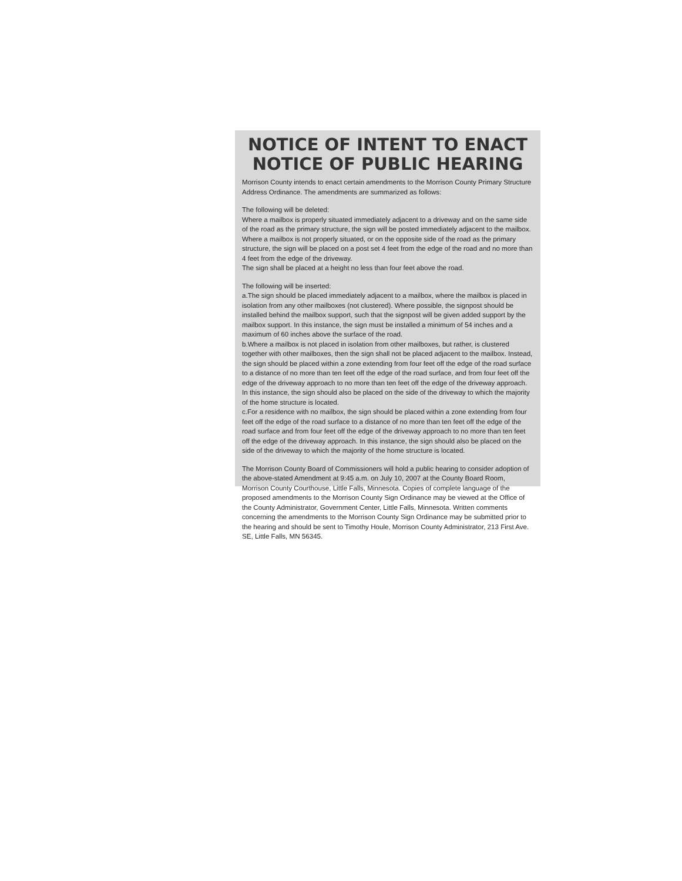NOTICE OF INTENT TO ENACT
NOTICE OF PUBLIC HEARING
Morrison County intends to enact certain amendments to the Morrison County Primary Structure Address Ordinance. The amendments are summarized as follows:
The following will be deleted:
Where a mailbox is properly situated immediately adjacent to a driveway and on the same side of the road as the primary structure, the sign will be posted immediately adjacent to the mailbox.
Where a mailbox is not properly situated, or on the opposite side of the road as the primary structure, the sign will be placed on a post set 4 feet from the edge of the road and no more than 4 feet from the edge of the driveway.
The sign shall be placed at a height no less than four feet above the road.
The following will be inserted:
a.The sign should be placed immediately adjacent to a mailbox, where the mailbox is placed in isolation from any other mailboxes (not clustered). Where possible, the signpost should be installed behind the mailbox support, such that the signpost will be given added support by the mailbox support. In this instance, the sign must be installed a minimum of 54 inches and a maximum of 60 inches above the surface of the road.
b.Where a mailbox is not placed in isolation from other mailboxes, but rather, is clustered together with other mailboxes, then the sign shall not be placed adjacent to the mailbox. Instead, the sign should be placed within a zone extending from four feet off the edge of the road surface to a distance of no more than ten feet off the edge of the road surface, and from four feet off the edge of the driveway approach to no more than ten feet off the edge of the driveway approach. In this instance, the sign should also be placed on the side of the driveway to which the majority of the home structure is located.
c.For a residence with no mailbox, the sign should be placed within a zone extending from four feet off the edge of the road surface to a distance of no more than ten feet off the edge of the road surface and from four feet off the edge of the driveway approach to no more than ten feet off the edge of the driveway approach. In this instance, the sign should also be placed on the side of the driveway to which the majority of the home structure is located.
The Morrison County Board of Commissioners will hold a public hearing to consider adoption of the above-stated Amendment at 9:45 a.m. on July 10, 2007 at the County Board Room, Morrison County Courthouse, Little Falls, Minnesota. Copies of complete language of the proposed amendments to the Morrison County Sign Ordinance may be viewed at the Office of the County Administrator, Government Center, Little Falls, Minnesota. Written comments concerning the amendments to the Morrison County Sign Ordinance may be submitted prior to the hearing and should be sent to Timothy Houle, Morrison County Administrator, 213 First Ave. SE, Little Falls, MN 56345.